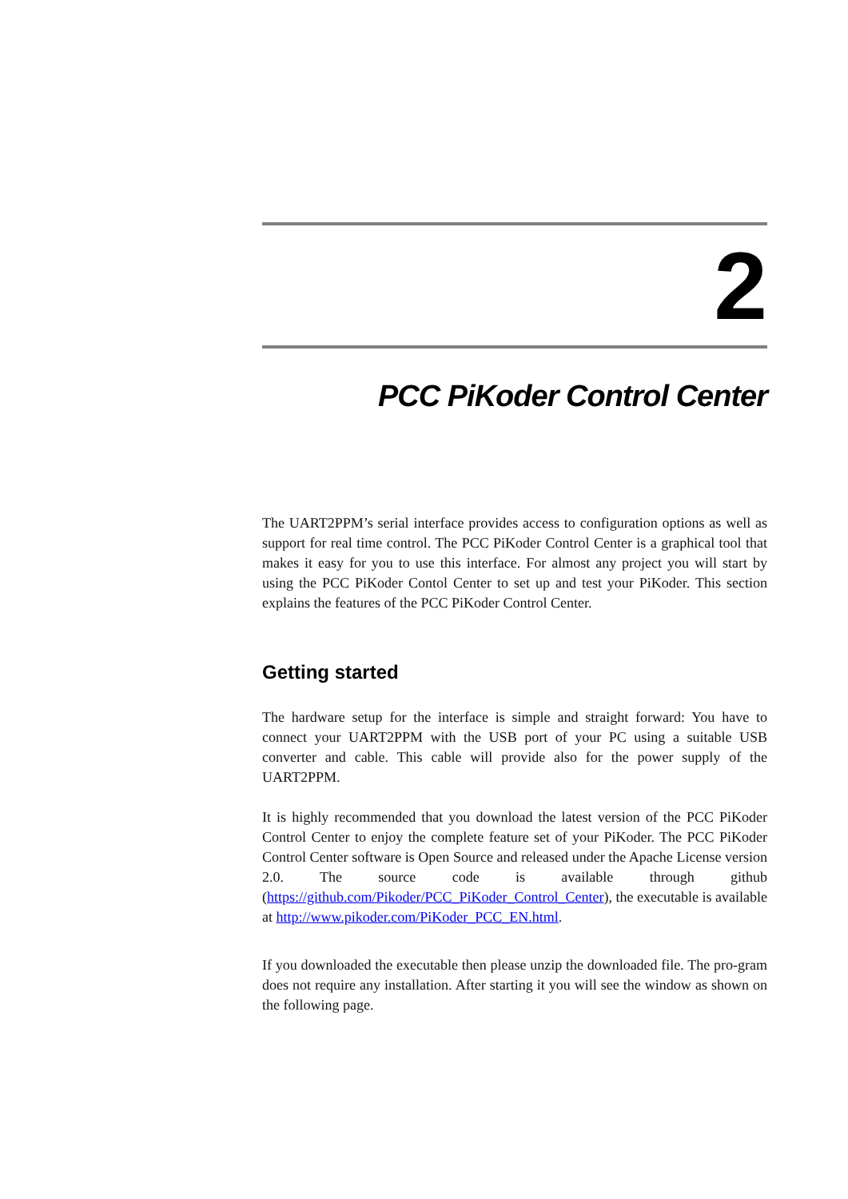2
PCC PiKoder Control Center
The UART2PPM’s serial interface provides access to configuration options as well as support for real time control. The PCC PiKoder Control Center is a graphical tool that makes it easy for you to use this interface. For almost any project you will start by using the PCC PiKoder Contol Center to set up and test your PiKoder. This section explains the features of the PCC PiKoder Control Center.
Getting started
The hardware setup for the interface is simple and straight forward: You have to connect your UART2PPM with the USB port of your PC using a suitable USB converter and cable. This cable will provide also for the power supply of the UART2PPM.
It is highly recommended that you download the latest version of the PCC PiKoder Control Center to enjoy the complete feature set of your PiKoder. The PCC PiKoder Control Center software is Open Source and released under the Apache License version 2.0. The source code is available through github (https://github.com/Pikoder/PCC_PiKoder_Control_Center), the executable is available at http://www.pikoder.com/PiKoder_PCC_EN.html.
If you downloaded the executable then please unzip the downloaded file. The pro-gram does not require any installation. After starting it you will see the window as shown on the following page.